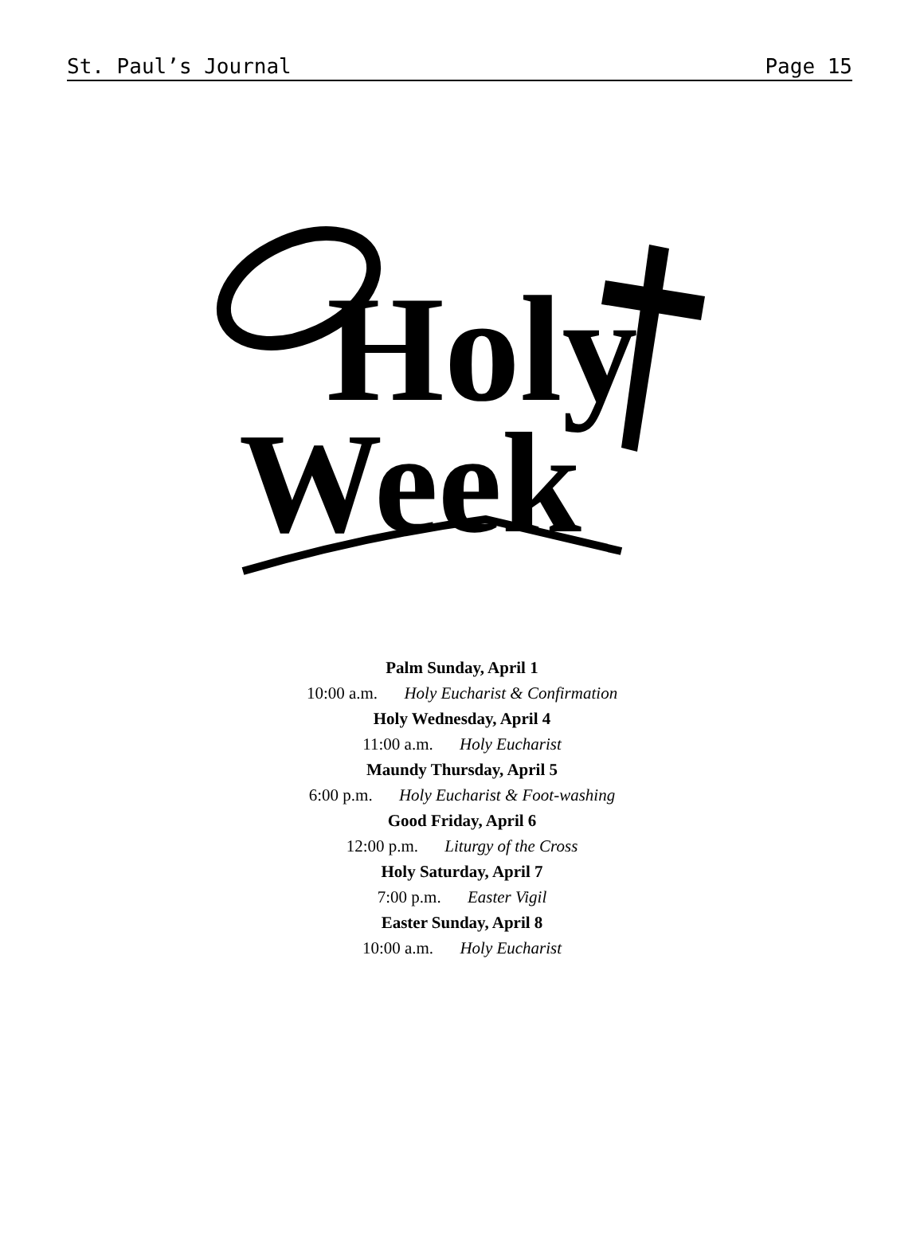St. Paul’s Journal Page 15
Holy
Week
Palm Sunday, April 1
10:00 a.m. Holy Eucharist & Confirmation
Holy Wednesday, April 4
11:00 a.m. Holy Eucharist
Maundy Thursday, April 5
6:00 p.m. Holy Eucharist & Foot-washing
Good Friday, April 6
12:00 p.m. Liturgy of the Cross
Holy Saturday, April 7
7:00 p.m. Easter Vigil
Easter Sunday, April 8
10:00 a.m. Holy Eucharist